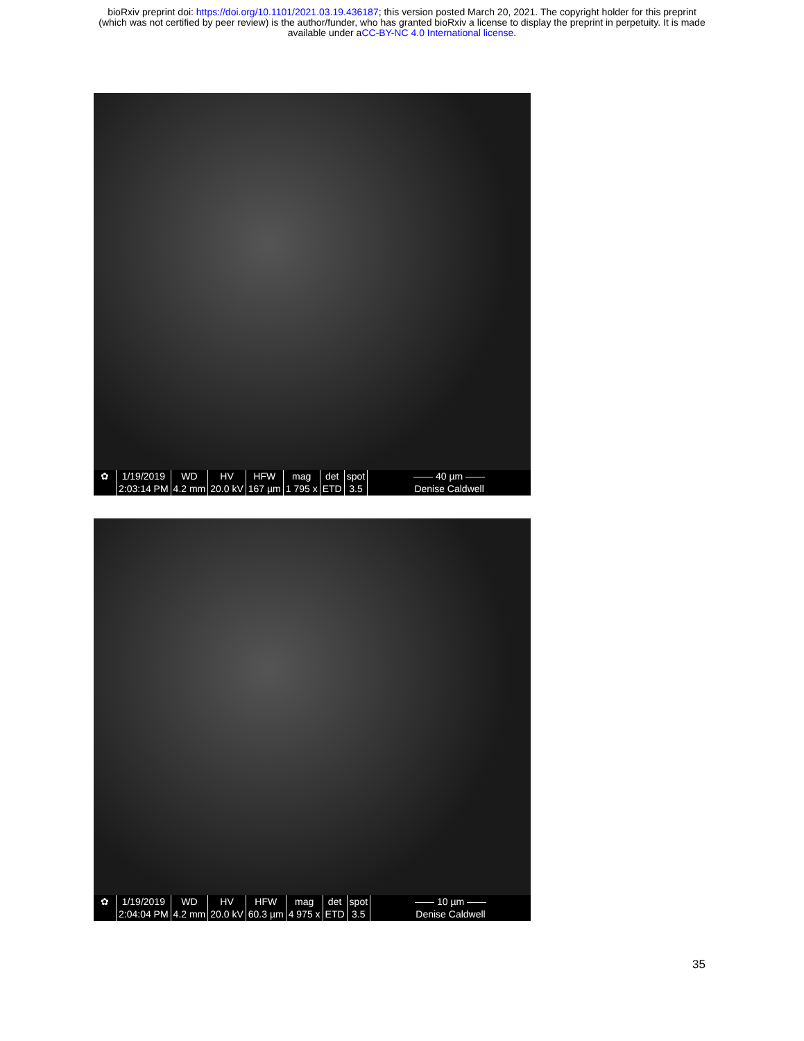bioRxiv preprint doi: https://doi.org/10.1101/2021.03.19.436187; this version posted March 20, 2021. The copyright holder for this preprint
(which was not certified by peer review) is the author/funder, who has granted bioRxiv a license to display the preprint in perpetuity. It is made
available under aCC-BY-NC 4.0 International license.
✿ 1/19/2019
2:03:14 PM
WD
4.2 mm
HV
20.0 kV
HFW
167 µm
mag
1 795 x
det
ETD
spot
3.5
—— 40 µm ——
Denise Caldwell
✿ 1/19/2019
2:04:04 PM
WD
4.2 mm
HV
20.0 kV
HFW
60.3 µm
mag
4 975 x
det
ETD
spot
3.5
—— 10 µm ——
Denise Caldwell
35